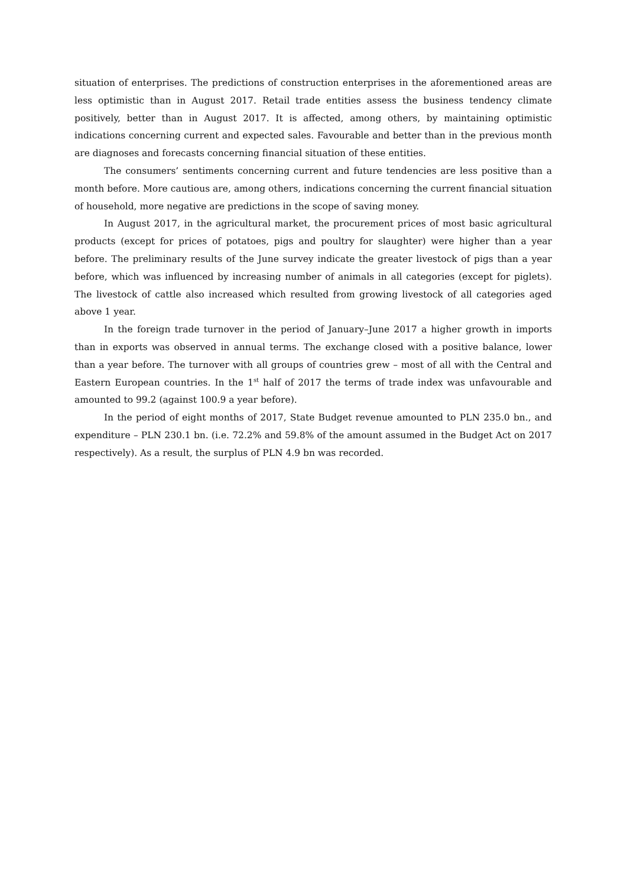situation of enterprises. The predictions of construction enterprises in the aforementioned areas are less optimistic than in August 2017. Retail trade entities assess the business tendency climate positively, better than in August 2017. It is affected, among others, by maintaining optimistic indications concerning current and expected sales. Favourable and better than in the previous month are diagnoses and forecasts concerning financial situation of these entities.
The consumers’ sentiments concerning current and future tendencies are less positive than a month before. More cautious are, among others, indications concerning the current financial situation of household, more negative are predictions in the scope of saving money.
In August 2017, in the agricultural market, the procurement prices of most basic agricultural products (except for prices of potatoes, pigs and poultry for slaughter) were higher than a year before. The preliminary results of the June survey indicate the greater livestock of pigs than a year before, which was influenced by increasing number of animals in all categories (except for piglets). The livestock of cattle also increased which resulted from growing livestock of all categories aged above 1 year.
In the foreign trade turnover in the period of January–June 2017 a higher growth in imports than in exports was observed in annual terms. The exchange closed with a positive balance, lower than a year before. The turnover with all groups of countries grew – most of all with the Central and Eastern European countries. In the 1<sup>st</sup> half of 2017 the terms of trade index was unfavourable and amounted to 99.2 (against 100.9 a year before).
In the period of eight months of 2017, State Budget revenue amounted to PLN 235.0 bn., and expenditure – PLN 230.1 bn. (i.e. 72.2% and 59.8% of the amount assumed in the Budget Act on 2017 respectively). As a result, the surplus of PLN 4.9 bn was recorded.